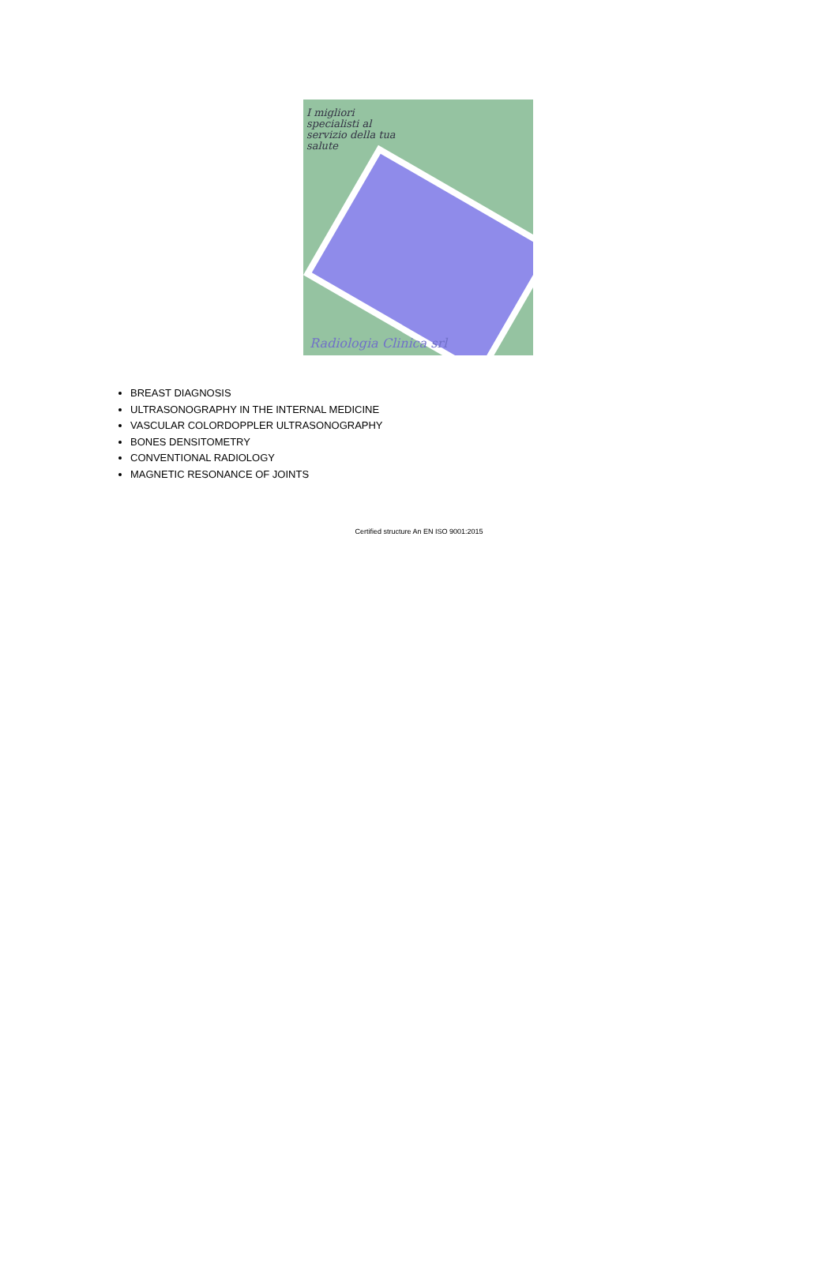I migliori specialisti al servizio della tua salute
Radiologia Clinica srl
BREAST DIAGNOSIS
ULTRASONOGRAPHY IN THE INTERNAL MEDICINE
VASCULAR COLORDOPPLER ULTRASONOGRAPHY
BONES DENSITOMETRY
CONVENTIONAL RADIOLOGY
MAGNETIC RESONANCE OF JOINTS
Certified structure An EN ISO 9001:2015